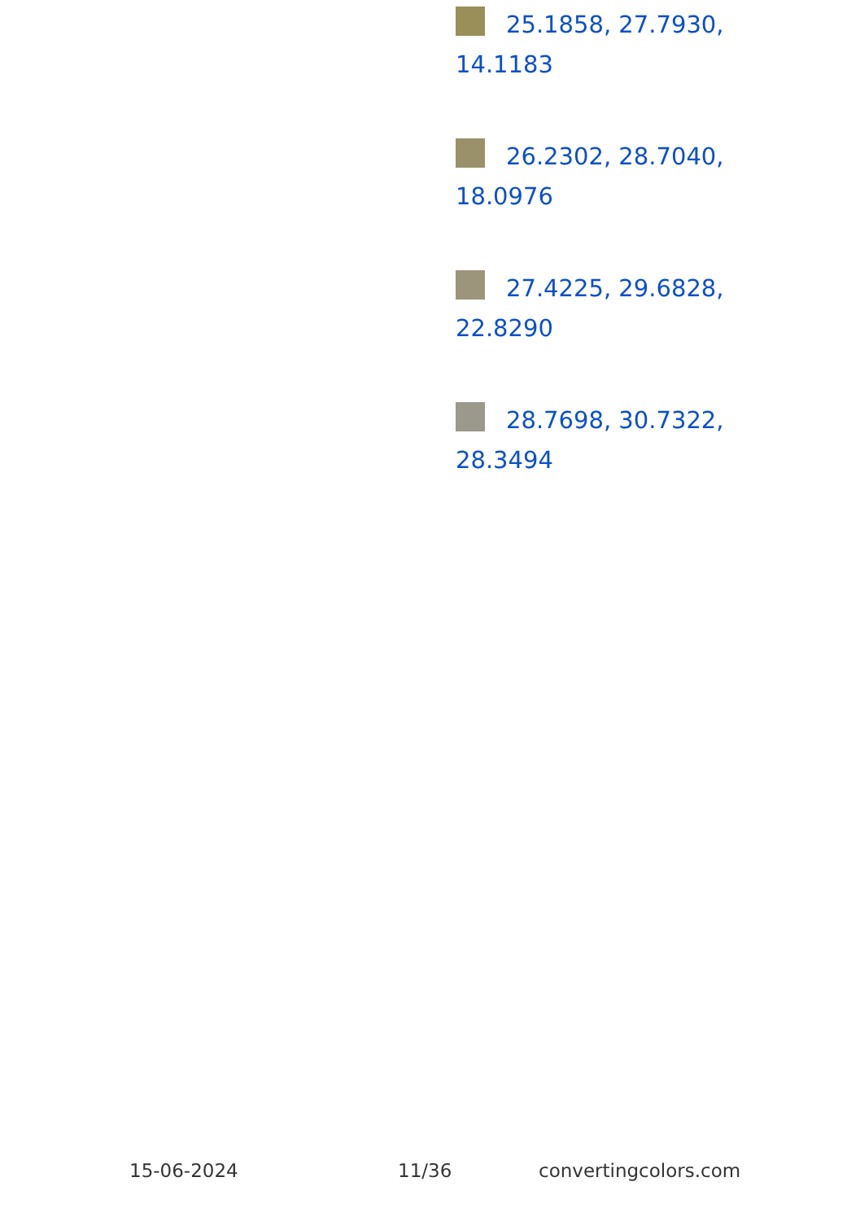25.1858, 27.7930, 14.1183
26.2302, 28.7040, 18.0976
27.4225, 29.6828, 22.8290
28.7698, 30.7322, 28.3494
15-06-2024 11/36 convertingcolors.com